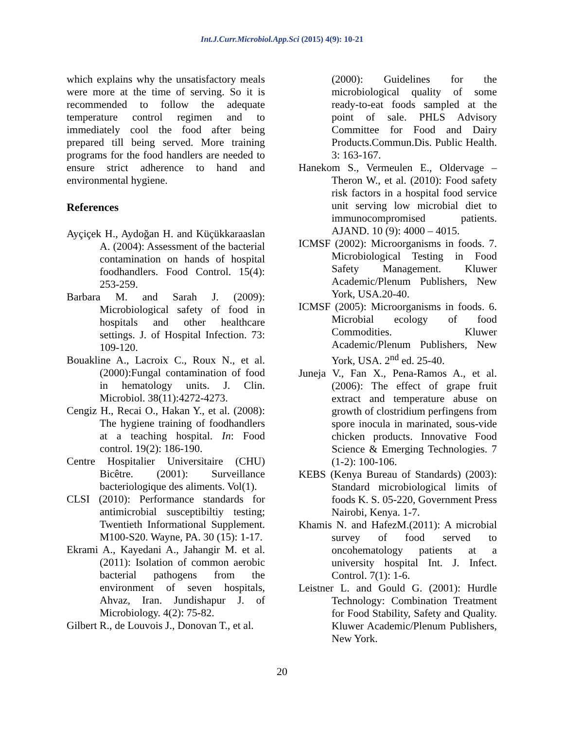Int.J.Curr.Microbiol.App.Sci (2015) 4(9): 10-21
which explains why the unsatisfactory meals were more at the time of serving. So it is recommended to follow the adequate temperature control regimen and to immediately cool the food after being prepared till being served. More training programs for the food handlers are needed to ensure strict adherence to hand and environmental hygiene.
References
Ayçiçek H., Aydoğan H. and Küçükkaraaslan A. (2004): Assessment of the bacterial contamination on hands of hospital foodhandlers. Food Control. 15(4): 253-259.
Barbara M. and Sarah J. (2009): Microbiological safety of food in hospitals and other healthcare settings. J. of Hospital Infection. 73: 109-120.
Bouakline A., Lacroix C., Roux N., et al. (2000):Fungal contamination of food in hematology units. J. Clin. Microbiol. 38(11):4272-4273.
Cengiz H., Recai O., Hakan Y., et al. (2008): The hygiene training of foodhandlers at a teaching hospital. In: Food control. 19(2): 186-190.
Centre Hospitalier Universitaire (CHU) Bicêtre. (2001): Surveillance bacteriologique des aliments. Vol(1).
CLSI (2010): Performance standards for antimicrobial susceptibiltiy testing; Twentieth Informational Supplement. M100-S20. Wayne, PA. 30 (15): 1-17.
Ekrami A., Kayedani A., Jahangir M. et al. (2011): Isolation of common aerobic bacterial pathogens from the environment of seven hospitals, Ahvaz, Iran. Jundishapur J. of Microbiology. 4(2): 75-82.
Gilbert R., de Louvois J., Donovan T., et al.
(2000): Guidelines for the microbiological quality of some ready-to-eat foods sampled at the point of sale. PHLS Advisory Committee for Food and Dairy Products.Commun.Dis. Public Health. 3: 163-167.
Hanekom S., Vermeulen E., Oldervage – Theron W., et al. (2010): Food safety risk factors in a hospital food service unit serving low microbial diet to immunocompromised patients. AJAND. 10 (9): 4000 – 4015.
ICMSF (2002): Microorganisms in foods. 7. Microbiological Testing in Food Safety Management. Kluwer Academic/Plenum Publishers, New York, USA.20-40.
ICMSF (2005): Microorganisms in foods. 6. Microbial ecology of food Commodities. Kluwer Academic/Plenum Publishers, New York, USA. 2<sup>nd</sup> ed. 25-40.
Juneja V., Fan X., Pena-Ramos A., et al. (2006): The effect of grape fruit extract and temperature abuse on growth of clostridium perfingens from spore inocula in marinated, sous-vide chicken products. Innovative Food Science & Emerging Technologies. 7 (1-2): 100-106.
KEBS (Kenya Bureau of Standards) (2003): Standard microbiological limits of foods K. S. 05-220, Government Press Nairobi, Kenya. 1-7.
Khamis N. and HafezM.(2011): A microbial survey of food served to oncohematology patients at a university hospital Int. J. Infect. Control. 7(1): 1-6.
Leistner L. and Gould G. (2001): Hurdle Technology: Combination Treatment for Food Stability, Safety and Quality. Kluwer Academic/Plenum Publishers, New York.
20